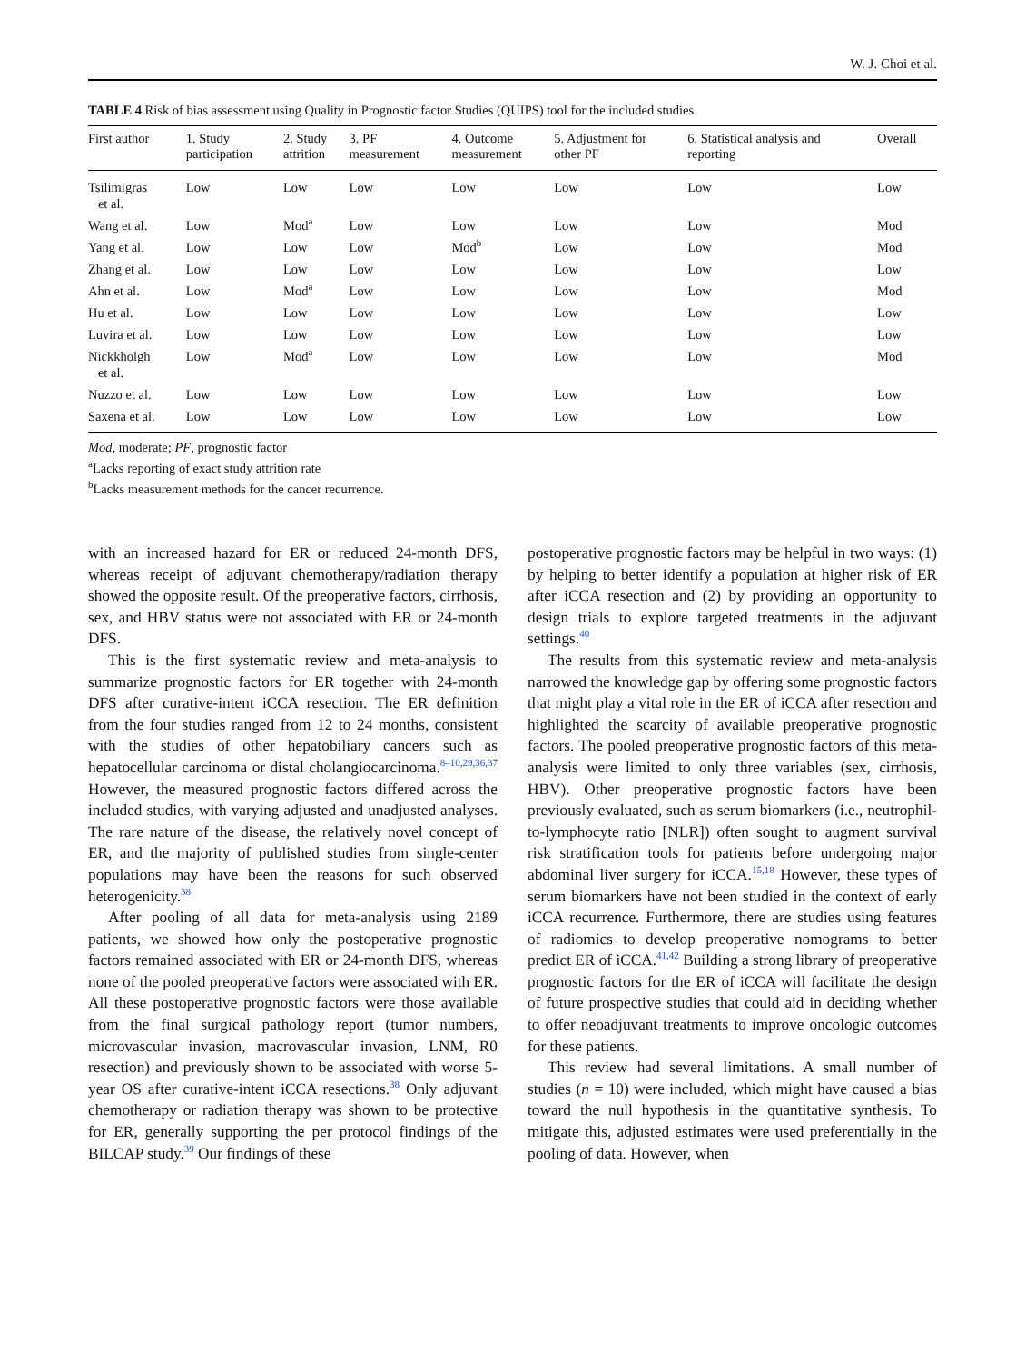W. J. Choi et al.
TABLE 4 Risk of bias assessment using Quality in Prognostic factor Studies (QUIPS) tool for the included studies
| First author | 1. Study participation | 2. Study attrition | 3. PF measurement | 4. Outcome measurement | 5. Adjustment for other PF | 6. Statistical analysis and reporting | Overall |
| --- | --- | --- | --- | --- | --- | --- | --- |
| Tsilimigras et al. | Low | Low | Low | Low | Low | Low | Low |
| Wang et al. | Low | Mod<sup>a</sup> | Low | Low | Low | Low | Mod |
| Yang et al. | Low | Low | Low | Mod<sup>b</sup> | Low | Low | Mod |
| Zhang et al. | Low | Low | Low | Low | Low | Low | Low |
| Ahn et al. | Low | Mod<sup>a</sup> | Low | Low | Low | Low | Mod |
| Hu et al. | Low | Low | Low | Low | Low | Low | Low |
| Luvira et al. | Low | Low | Low | Low | Low | Low | Low |
| Nickkholgh et al. | Low | Mod<sup>a</sup> | Low | Low | Low | Low | Mod |
| Nuzzo et al. | Low | Low | Low | Low | Low | Low | Low |
| Saxena et al. | Low | Low | Low | Low | Low | Low | Low |
Mod, moderate; PF, prognostic factor
<sup>a</sup> Lacks reporting of exact study attrition rate
<sup>b</sup> Lacks measurement methods for the cancer recurrence.
with an increased hazard for ER or reduced 24-month DFS, whereas receipt of adjuvant chemotherapy/radiation therapy showed the opposite result. Of the preoperative factors, cirrhosis, sex, and HBV status were not associated with ER or 24-month DFS.
This is the first systematic review and meta-analysis to summarize prognostic factors for ER together with 24-month DFS after curative-intent iCCA resection. The ER definition from the four studies ranged from 12 to 24 months, consistent with the studies of other hepatobiliary cancers such as hepatocellular carcinoma or distal cholangiocarcinoma.<sup>8–10,29,36,37</sup> However, the measured prognostic factors differed across the included studies, with varying adjusted and unadjusted analyses. The rare nature of the disease, the relatively novel concept of ER, and the majority of published studies from single-center populations may have been the reasons for such observed heterogenicity.<sup>38</sup>
After pooling of all data for meta-analysis using 2189 patients, we showed how only the postoperative prognostic factors remained associated with ER or 24-month DFS, whereas none of the pooled preoperative factors were associated with ER. All these postoperative prognostic factors were those available from the final surgical pathology report (tumor numbers, microvascular invasion, macrovascular invasion, LNM, R0 resection) and previously shown to be associated with worse 5-year OS after curative-intent iCCA resections.<sup>38</sup> Only adjuvant chemotherapy or radiation therapy was shown to be protective for ER, generally supporting the per protocol findings of the BILCAP study.<sup>39</sup> Our findings of these
postoperative prognostic factors may be helpful in two ways: (1) by helping to better identify a population at higher risk of ER after iCCA resection and (2) by providing an opportunity to design trials to explore targeted treatments in the adjuvant settings.<sup>40</sup>
The results from this systematic review and meta-analysis narrowed the knowledge gap by offering some prognostic factors that might play a vital role in the ER of iCCA after resection and highlighted the scarcity of available preoperative prognostic factors. The pooled preoperative prognostic factors of this meta-analysis were limited to only three variables (sex, cirrhosis, HBV). Other preoperative prognostic factors have been previously evaluated, such as serum biomarkers (i.e., neutrophil-to-lymphocyte ratio [NLR]) often sought to augment survival risk stratification tools for patients before undergoing major abdominal liver surgery for iCCA.<sup>15,18</sup> However, these types of serum biomarkers have not been studied in the context of early iCCA recurrence. Furthermore, there are studies using features of radiomics to develop preoperative nomograms to better predict ER of iCCA.<sup>41,42</sup> Building a strong library of preoperative prognostic factors for the ER of iCCA will facilitate the design of future prospective studies that could aid in deciding whether to offer neoadjuvant treatments to improve oncologic outcomes for these patients.
This review had several limitations. A small number of studies (n = 10) were included, which might have caused a bias toward the null hypothesis in the quantitative synthesis. To mitigate this, adjusted estimates were used preferentially in the pooling of data. However, when